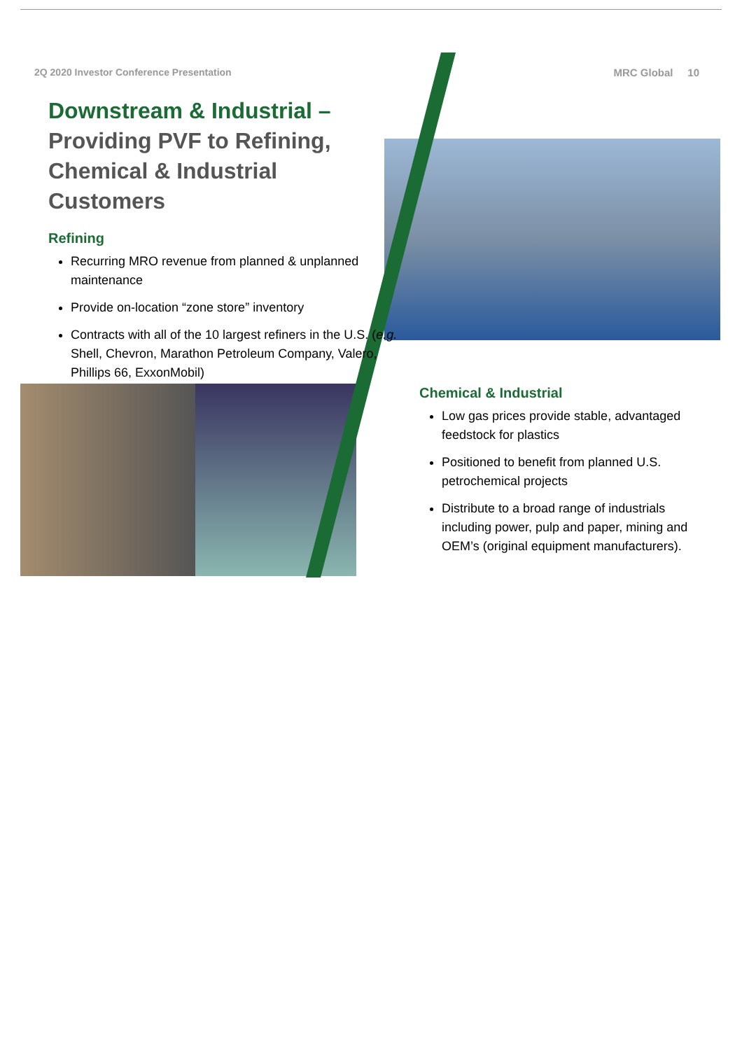2Q 2020 Investor Conference Presentation
Downstream & Industrial –
Providing PVF to Refining, Chemical & Industrial Customers
Refining
Recurring MRO revenue from planned & unplanned maintenance
Provide on-location “zone store” inventory
Contracts with all of the 10 largest refiners in the U.S. (e.g. Shell, Chevron, Marathon Petroleum Company, Valero, Phillips 66, ExxonMobil)
MRC Global 10
Chemical & Industrial
Low gas prices provide stable, advantaged feedstock for plastics
Positioned to benefit from planned U.S. petrochemical projects
Distribute to a broad range of industrials including power, pulp and paper, mining and OEM’s (original equipment manufacturers).